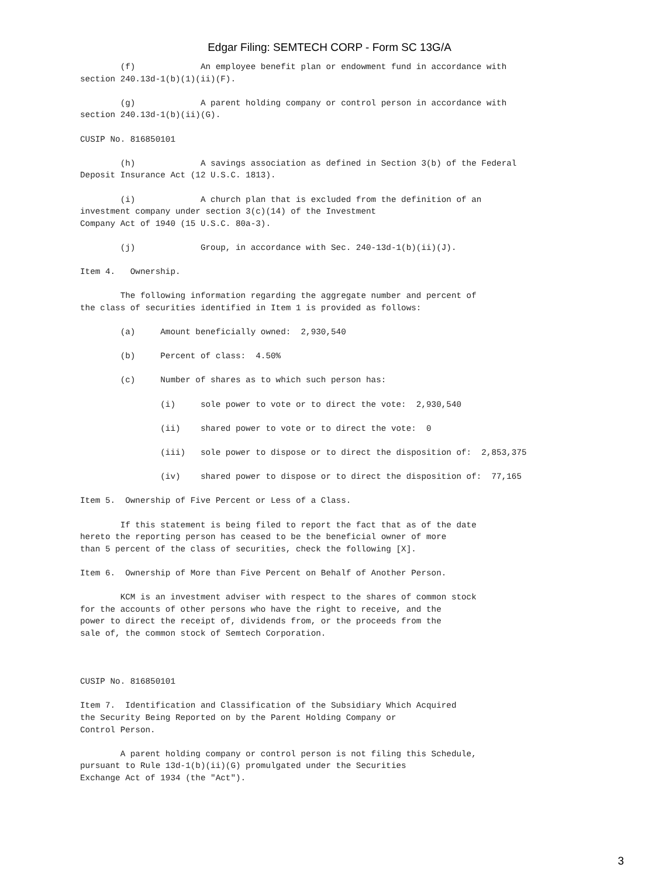Edgar Filing: SEMTECH CORP - Form SC 13G/A
        (f)             An employee benefit plan or endowment fund in accordance with
section 240.13d-1(b)(1)(ii)(F).

        (g)             A parent holding company or control person in accordance with
section 240.13d-1(b)(ii)(G).

CUSIP No. 816850101

        (h)             A savings association as defined in Section 3(b) of the Federal
Deposit Insurance Act (12 U.S.C. 1813).

        (i)             A church plan that is excluded from the definition of an
investment company under section 3(c)(14) of the Investment
Company Act of 1940 (15 U.S.C. 80a-3).

        (j)             Group, in accordance with Sec. 240-13d-1(b)(ii)(J).

Item 4.   Ownership.

        The following information regarding the aggregate number and percent of
the class of securities identified in Item 1 is provided as follows:

        (a)     Amount beneficially owned:  2,930,540

        (b)     Percent of class:  4.50%

        (c)     Number of shares as to which such person has:

                (i)     sole power to vote or to direct the vote:  2,930,540

                (ii)    shared power to vote or to direct the vote:  0

                (iii)   sole power to dispose or to direct the disposition of:  2,853,375

                (iv)    shared power to dispose or to direct the disposition of:  77,165

Item 5.  Ownership of Five Percent or Less of a Class.

        If this statement is being filed to report the fact that as of the date
hereto the reporting person has ceased to be the beneficial owner of more
than 5 percent of the class of securities, check the following [X].

Item 6.  Ownership of More than Five Percent on Behalf of Another Person.

        KCM is an investment adviser with respect to the shares of common stock
for the accounts of other persons who have the right to receive, and the
power to direct the receipt of, dividends from, or the proceeds from the
sale of, the common stock of Semtech Corporation.



CUSIP No. 816850101

Item 7.  Identification and Classification of the Subsidiary Which Acquired
the Security Being Reported on by the Parent Holding Company or
Control Person.

        A parent holding company or control person is not filing this Schedule,
pursuant to Rule 13d-1(b)(ii)(G) promulgated under the Securities
Exchange Act of 1934 (the "Act").
3